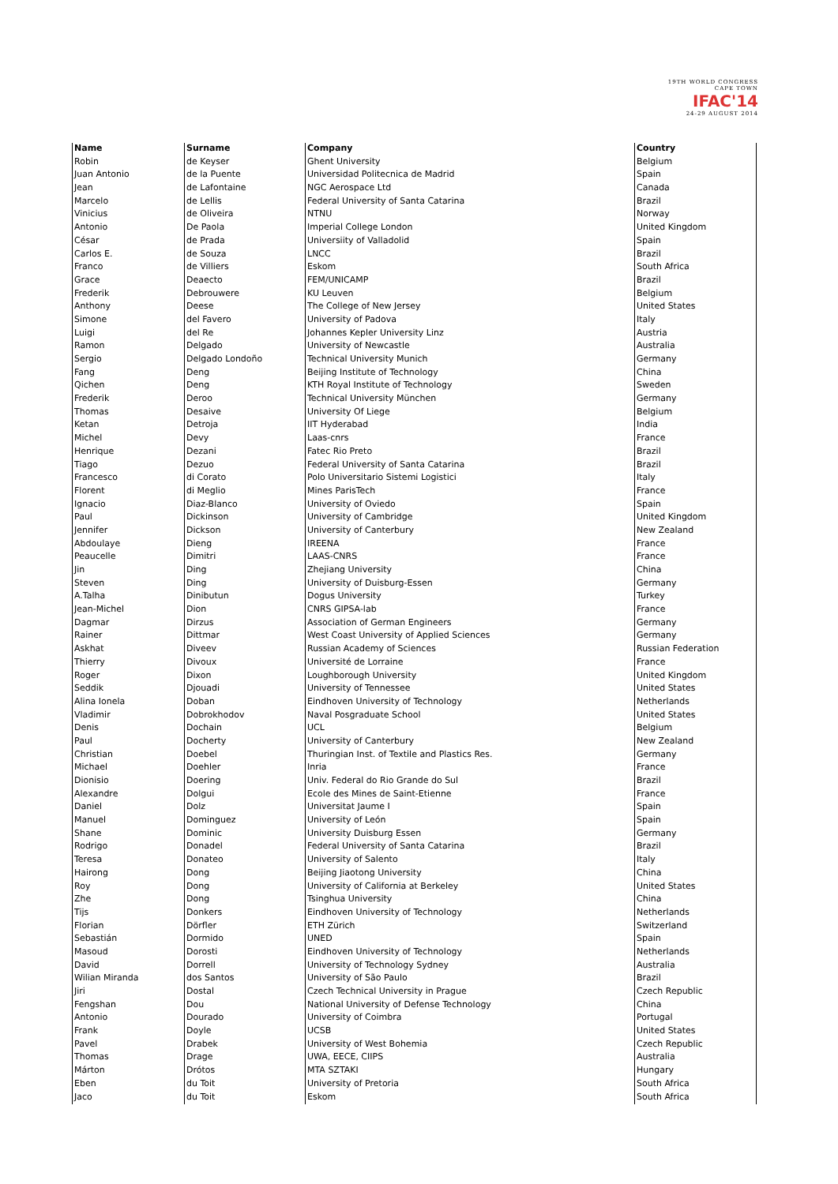19TH WORLD CONGRESS
CAPE TOWN
IFAC'14
24-29 AUGUST 2014
| Name | Surname | Company | Country | |
| --- | --- | --- | --- | --- |
| Robin | de Keyser | Ghent University | Belgium | |
| Juan Antonio | de la Puente | Universidad Politecnica de Madrid | Spain | |
| Jean | de Lafontaine | NGC Aerospace Ltd | Canada | |
| Marcelo | de Lellis | Federal University of Santa Catarina | Brazil | |
| Vinicius | de Oliveira | NTNU | Norway | |
| Antonio | De Paola | Imperial College London | United Kingdom | |
| César | de Prada | Universiity of Valladolid | Spain | |
| Carlos E. | de Souza | LNCC | Brazil | |
| Franco | de Villiers | Eskom | South Africa | |
| Grace | Deaecto | FEM/UNICAMP | Brazil | |
| Frederik | Debrouwere | KU Leuven | Belgium | |
| Anthony | Deese | The College of New Jersey | United States | |
| Simone | del Favero | University of Padova | Italy | |
| Luigi | del Re | Johannes Kepler University Linz | Austria | |
| Ramon | Delgado | University of Newcastle | Australia | |
| Sergio | Delgado Londoño | Technical University Munich | Germany | |
| Fang | Deng | Beijing Institute of Technology | China | |
| Qichen | Deng | KTH Royal Institute of Technology | Sweden | |
| Frederik | Deroo | Technical University München | Germany | |
| Thomas | Desaive | University Of Liege | Belgium | |
| Ketan | Detroja | IIT Hyderabad | India | |
| Michel | Devy | Laas-cnrs | France | |
| Henrique | Dezani | Fatec Rio Preto | Brazil | |
| Tiago | Dezuo | Federal University of Santa Catarina | Brazil | |
| Francesco | di Corato | Polo Universitario Sistemi Logistici | Italy | |
| Florent | di Meglio | Mines ParisTech | France | |
| Ignacio | Diaz-Blanco | University of Oviedo | Spain | |
| Paul | Dickinson | University of Cambridge | United Kingdom | |
| Jennifer | Dickson | University of Canterbury | New Zealand | |
| Abdoulaye | Dieng | IREENA | France | |
| Peaucelle | Dimitri | LAAS-CNRS | France | |
| Jin | Ding | Zhejiang University | China | |
| Steven | Ding | University of Duisburg-Essen | Germany | |
| A.Talha | Dinibutun | Dogus University | Turkey | |
| Jean-Michel | Dion | CNRS GIPSA-lab | France | |
| Dagmar | Dirzus | Association of German Engineers | Germany | |
| Rainer | Dittmar | West Coast University of Applied Sciences | Germany | |
| Askhat | Diveev | Russian Academy of Sciences | Russian Federation | |
| Thierry | Divoux | Université de Lorraine | France | |
| Roger | Dixon | Loughborough University | United Kingdom | |
| Seddik | Djouadi | University of Tennessee | United States | |
| Alina Ionela | Doban | Eindhoven University of Technology | Netherlands | |
| Vladimir | Dobrokhodov | Naval Posgraduate School | United States | |
| Denis | Dochain | UCL | Belgium | |
| Paul | Docherty | University of Canterbury | New Zealand | |
| Christian | Doebel | Thuringian Inst. of Textile and Plastics Res. | Germany | |
| Michael | Doehler | Inria | France | |
| Dionisio | Doering | Univ. Federal do Rio Grande do Sul | Brazil | |
| Alexandre | Dolgui | Ecole des Mines de Saint-Etienne | France | |
| Daniel | Dolz | Universitat Jaume I | Spain | |
| Manuel | Dominguez | University of León | Spain | |
| Shane | Dominic | University Duisburg Essen | Germany | |
| Rodrigo | Donadel | Federal University of Santa Catarina | Brazil | |
| Teresa | Donateo | University of Salento | Italy | |
| Hairong | Dong | Beijing Jiaotong University | China | |
| Roy | Dong | University of California at Berkeley | United States | |
| Zhe | Dong | Tsinghua University | China | |
| Tijs | Donkers | Eindhoven University of Technology | Netherlands | |
| Florian | Dörfler | ETH Zürich | Switzerland | |
| Sebastián | Dormido | UNED | Spain | |
| Masoud | Dorosti | Eindhoven University of Technology | Netherlands | |
| David | Dorrell | University of Technology Sydney | Australia | |
| Wilian Miranda | dos Santos | University of São Paulo | Brazil | |
| Jiri | Dostal | Czech Technical University in Prague | Czech Republic | |
| Fengshan | Dou | National University of Defense Technology | China | |
| Antonio | Dourado | University of Coimbra | Portugal | |
| Frank | Doyle | UCSB | United States | |
| Pavel | Drabek | University of West Bohemia | Czech Republic | |
| Thomas | Drage | UWA, EECE, CIIPS | Australia | |
| Márton | Drótos | MTA SZTAKI | Hungary | |
| Eben | du Toit | University of Pretoria | South Africa | |
| Jaco | du Toit | Eskom | South Africa | |